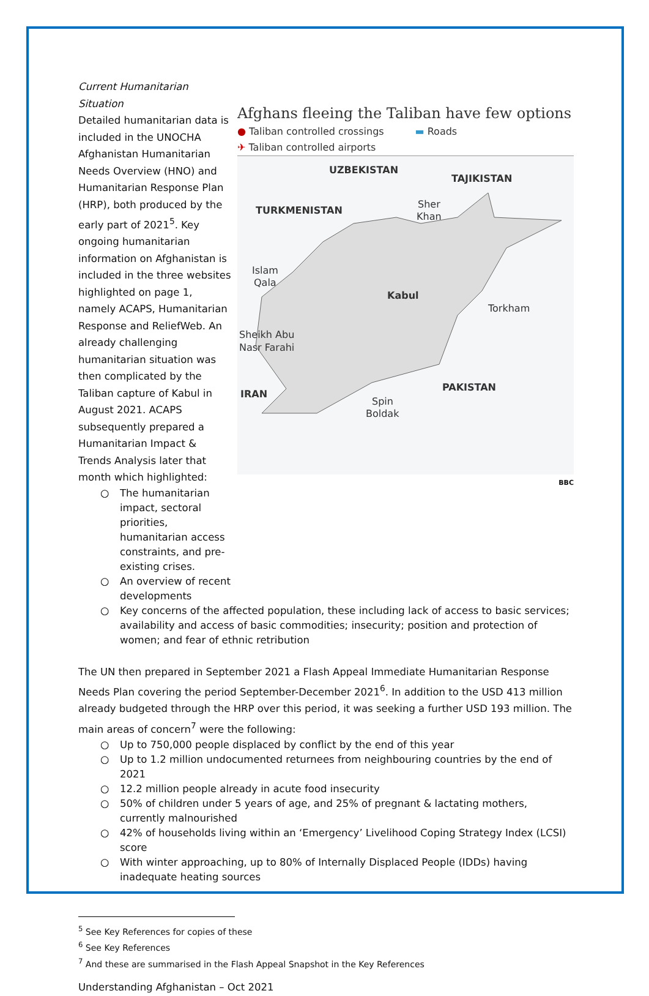Current Humanitarian Situation
Detailed humanitarian data is included in the UNOCHA Afghanistan Humanitarian Needs Overview (HNO) and Humanitarian Response Plan (HRP), both produced by the early part of 2021<sup>5</sup>. Key ongoing humanitarian information on Afghanistan is included in the three websites highlighted on page 1, namely ACAPS, Humanitarian Response and ReliefWeb. An already challenging humanitarian situation was then complicated by the Taliban capture of Kabul in August 2021. ACAPS subsequently prepared a Humanitarian Impact & Trends Analysis later that month which highlighted:
○ The humanitarian impact, sectoral priorities, humanitarian access constraints, and pre-existing crises.
○ An overview of recent developments
Afghans fleeing the Taliban have few options
● Taliban controlled crossings ▬ Roads
✈ Taliban controlled airports
UZBEKISTAN
TAJIKISTAN
TURKMENISTAN
IRAN
PAKISTAN
Kabul
Sher
Khan
Islam
Qala
Torkham
Sheikh Abu
Nasr Farahi
Spin
Boldak
BBC
○ Key concerns of the affected population, these including lack of access to basic services; availability and access of basic commodities; insecurity; position and protection of women; and fear of ethnic retribution
The UN then prepared in September 2021 a Flash Appeal Immediate Humanitarian Response Needs Plan covering the period September-December 2021<sup>6</sup>. In addition to the USD 413 million already budgeted through the HRP over this period, it was seeking a further USD 193 million. The main areas of concern<sup>7</sup> were the following:
○ Up to 750,000 people displaced by conflict by the end of this year
○ Up to 1.2 million undocumented returnees from neighbouring countries by the end of 2021
○ 12.2 million people already in acute food insecurity
○ 50% of children under 5 years of age, and 25% of pregnant & lactating mothers, currently malnourished
○ 42% of households living within an ‘Emergency’ Livelihood Coping Strategy Index (LCSI) score
○ With winter approaching, up to 80% of Internally Displaced People (IDDs) having inadequate heating sources
<sup>5</sup> See Key References for copies of these
<sup>6</sup> See Key References
<sup>7</sup> And these are summarised in the Flash Appeal Snapshot in the Key References
Understanding Afghanistan – Oct 2021